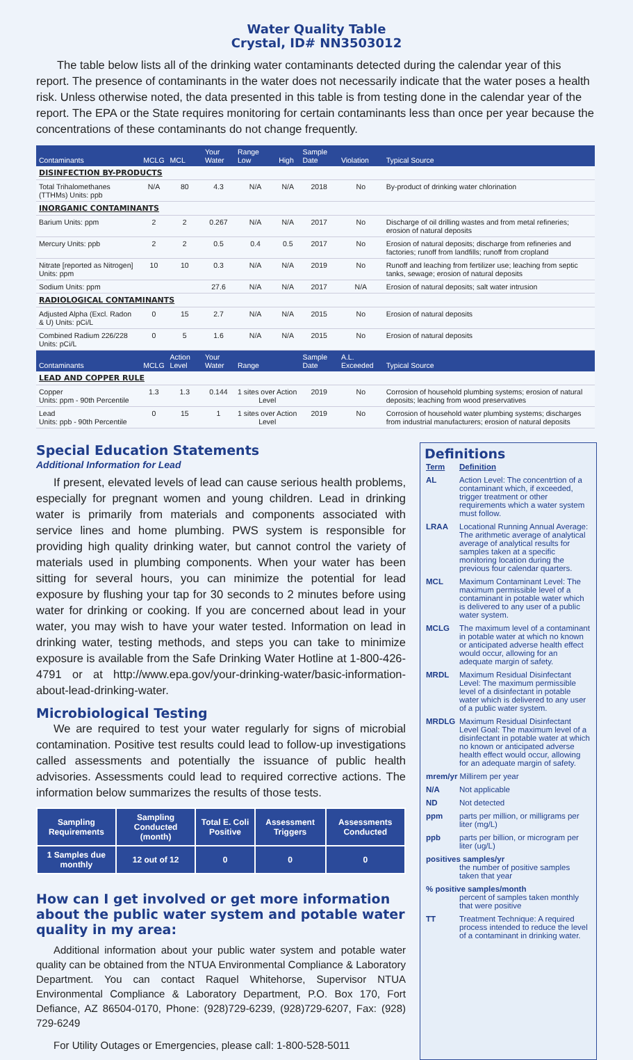Water Quality Table
Crystal, ID# NN3503012
The table below lists all of the drinking water contaminants detected during the calendar year of this report. The presence of contaminants in the water does not necessarily indicate that the water poses a health risk. Unless otherwise noted, the data presented in this table is from testing done in the calendar year of the report. The EPA or the State requires monitoring for certain contaminants less than once per year because the concentrations of these contaminants do not change frequently.
| Contaminants | MCLG | MCL | Your Water | Range Low | High | Sample Date | Violation | Typical Source |
| --- | --- | --- | --- | --- | --- | --- | --- | --- |
| DISINFECTION BY-PRODUCTS | | | | | | | | |
| Total Trihalomethanes (TTHMs) Units: ppb | N/A | 80 | 4.3 | N/A | N/A | 2018 | No | By-product of drinking water chlorination |
| INORGANIC CONTAMINANTS | | | | | | | | |
| Barium Units: ppm | 2 | 2 | 0.267 | N/A | N/A | 2017 | No | Discharge of oil drilling wastes and from metal refineries; erosion of natural deposits |
| Mercury Units: ppb | 2 | 2 | 0.5 | 0.4 | 0.5 | 2017 | No | Erosion of natural deposits; discharge from refineries and factories; runoff from landfills; runoff from cropland |
| Nitrate [reported as Nitrogen] Units: ppm | 10 | 10 | 0.3 | N/A | N/A | 2019 | No | Runoff and leaching from fertilizer use; leaching from septic tanks, sewage; erosion of natural deposits |
| Sodium Units: ppm | | | 27.6 | N/A | N/A | 2017 | N/A | Erosion of natural deposits; salt water intrusion |
| RADIOLOGICAL CONTAMINANTS | | | | | | | | |
| Adjusted Alpha (Excl. Radon & U) Units: pCi/L | 0 | 15 | 2.7 | N/A | N/A | 2015 | No | Erosion of natural deposits |
| Combined Radium 226/228 Units: pCi/L | 0 | 5 | 1.6 | N/A | N/A | 2015 | No | Erosion of natural deposits |
| Contaminants | MCLG | Action Level | Your Water | Range | | Sample Date | A.L. Exceeded | Typical Source |
| LEAD AND COPPER RULE | | | | | | | | |
| Copper Units: ppm - 90th Percentile | 1.3 | 1.3 | 0.144 | 1 sites over Action Level | | 2019 | No | Corrosion of household plumbing systems; erosion of natural deposits; leaching from wood preservatives |
| Lead Units: ppb - 90th Percentile | 0 | 15 | 1 | 1 sites over Action Level | | 2019 | No | Corrosion of household water plumbing systems; discharges from industrial manufacturers; erosion of natural deposits |
Special Education Statements
Additional Information for Lead
If present, elevated levels of lead can cause serious health problems, especially for pregnant women and young children. Lead in drinking water is primarily from materials and components associated with service lines and home plumbing. PWS system is responsible for providing high quality drinking water, but cannot control the variety of materials used in plumbing components. When your water has been sitting for several hours, you can minimize the potential for lead exposure by flushing your tap for 30 seconds to 2 minutes before using water for drinking or cooking. If you are concerned about lead in your water, you may wish to have your water tested. Information on lead in drinking water, testing methods, and steps you can take to minimize exposure is available from the Safe Drinking Water Hotline at 1-800-426-4791 or at http://www.epa.gov/your-drinking-water/basic-information-about-lead-drinking-water.
Microbiological Testing
We are required to test your water regularly for signs of microbial contamination. Positive test results could lead to follow-up investigations called assessments and potentially the issuance of public health advisories. Assessments could lead to required corrective actions. The information below summarizes the results of those tests.
| Sampling Requirements | Sampling Conducted (month) | Total E. Coli Positive | Assessment Triggers | Assessments Conducted |
| --- | --- | --- | --- | --- |
| 1 Samples due monthly | 12 out of 12 | 0 | 0 | 0 |
How can I get involved or get more information about the public water system and potable water quality in my area:
Additional information about your public water system and potable water quality can be obtained from the NTUA Environmental Compliance & Laboratory Department. You can contact Raquel Whitehorse, Supervisor NTUA Environmental Compliance & Laboratory Department, P.O. Box 170, Fort Defiance, AZ 86504-0170, Phone: (928)729-6239, (928)729-6207, Fax: (928) 729-6249
For Utility Outages or Emergencies, please call: 1-800-528-5011
Definitions
| Term | Definition |
| AL | Action Level: The concentrtion of a contaminant which, if exceeded, trigger treatment or other requirements which a water system must follow. |
| LRAA | Locational Running Annual Average: The arithmetic average of analytical average of analytical results for samples taken at a specific monitoring location during the previous four calendar quarters. |
| MCL | Maximum Contaminant Level: The maximum permissible level of a contaminant in potable water which is delivered to any user of a public water system. |
| MCLG | The maximum level of a contaminant in potable water at which no known or anticipated adverse health effect would occur, allowing for an adequate margin of safety. |
| MRDL | Maximum Residual Disinfectant Level: The maximum permissible level of a disinfectant in potable water which is delivered to any user of a public water system. |
| MRDLG | Maximum Residual Disinfectant Level Goal: The maximum level of a disinfectant in potable water at which no known or anticipated adverse health effect would occur, allowing for an adequate margin of safety. |
| mrem/yr Millirem per year | |
| N/A | Not applicable |
| ND | Not detected |
| ppm | parts per million, or milligrams per liter (mg/L) |
| ppb | parts per billion, or microgram per liter (ug/L) |
| positives samples/yr the number of positive samples taken that year | |
| % positive samples/month percent of samples taken monthly that were positive | |
| TT | Treatment Technique: A required process intended to reduce the level of a contaminant in drinking water. |